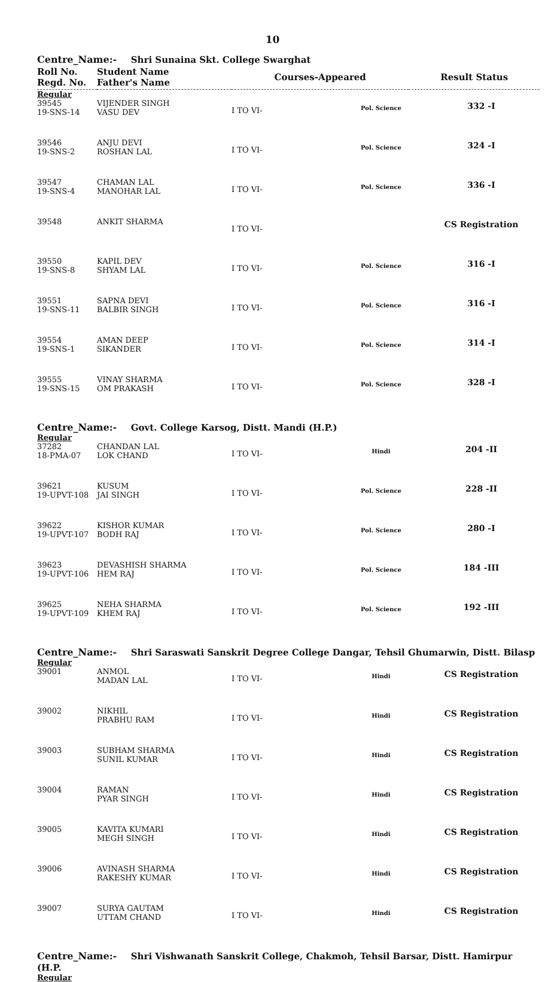10
Centre_Name:- Shri Sunaina Skt. College Swarghat
| Roll No. Regd. No. | Student Name Father's Name | Courses-Appeared | Result Status |
| --- | --- | --- | --- |
Regular
| 39545 19-SNS-14 | VIJENDER SINGH VASU DEV | I TO VI- | Pol. Science | 332 -I |
| 39546 19-SNS-2 | ANJU DEVI ROSHAN LAL | I TO VI- | Pol. Science | 324 -I |
| 39547 19-SNS-4 | CHAMAN LAL MANOHAR LAL | I TO VI- | Pol. Science | 336 -I |
| 39548 | ANKIT SHARMA | I TO VI- | | CS Registration |
| 39550 19-SNS-8 | KAPIL DEV SHYAM LAL | I TO VI- | Pol. Science | 316 -I |
| 39551 19-SNS-11 | SAPNA DEVI BALBIR SINGH | I TO VI- | Pol. Science | 316 -I |
| 39554 19-SNS-1 | AMAN DEEP SIKANDER | I TO VI- | Pol. Science | 314 -I |
| 39555 19-SNS-15 | VINAY SHARMA OM PRAKASH | I TO VI- | Pol. Science | 328 -I |
Centre_Name:- Govt. College Karsog, Distt. Mandi (H.P.)
Regular
| 37282 18-PMA-07 | CHANDAN LAL LOK CHAND | I TO VI- | Hindi | 204 -II |
| 39621 19-UPVT-108 | KUSUM JAI SINGH | I TO VI- | Pol. Science | 228 -II |
| 39622 19-UPVT-107 | KISHOR KUMAR BODH RAJ | I TO VI- | Pol. Science | 280 -I |
| 39623 19-UPVT-106 | DEVASHISH SHARMA HEM RAJ | I TO VI- | Pol. Science | 184 -III |
| 39625 19-UPVT-109 | NEHA SHARMA KHEM RAJ | I TO VI- | Pol. Science | 192 -III |
Centre_Name:- Shri Saraswati Sanskrit Degree College Dangar, Tehsil Ghumarwin, Distt. Bilasp
Regular
| 39001 | ANMOL MADAN LAL | I TO VI- | Hindi | CS Registration |
| 39002 | NIKHIL PRABHU RAM | I TO VI- | Hindi | CS Registration |
| 39003 | SUBHAM SHARMA SUNIL KUMAR | I TO VI- | Hindi | CS Registration |
| 39004 | RAMAN PYAR SINGH | I TO VI- | Hindi | CS Registration |
| 39005 | KAVITA KUMARI MEGH SINGH | I TO VI- | Hindi | CS Registration |
| 39006 | AVINASH SHARMA RAKESHY KUMAR | I TO VI- | Hindi | CS Registration |
| 39007 | SURYA GAUTAM UTTAM CHAND | I TO VI- | Hindi | CS Registration |
Centre_Name:- Shri Vishwanath Sanskrit College, Chakmoh, Tehsil Barsar, Distt. Hamirpur (H.P.
Regular